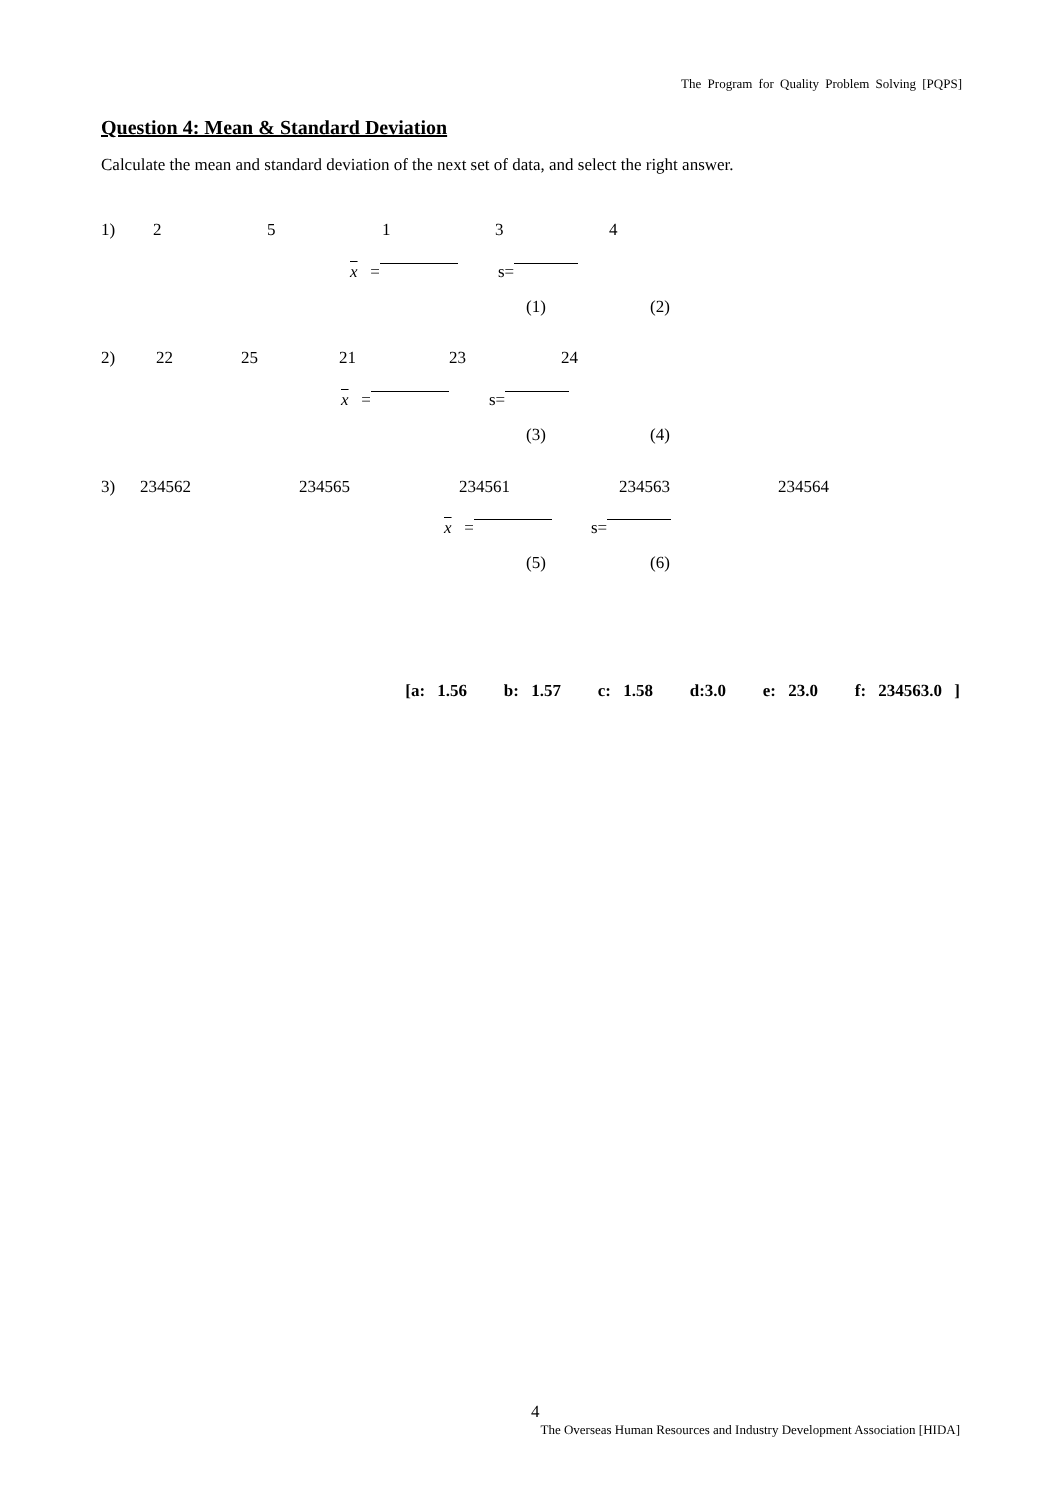The Program for Quality Problem Solving [PQPS]
Question 4: Mean & Standard Deviation
Calculate the mean and standard deviation of the next set of data, and select the right answer.
1) 2 5 1 3 4
x = s=
(1) (2)
2) 22 25 21 23 24
x = s=
(3) (4)
3) 234562 234565 234561 234563 234564
x = s=
(5) (6)
[a: 1.56 b: 1.57 c: 1.58 d:3.0 e: 23.0 f: 234563.0 ]
4
The Overseas Human Resources and Industry Development Association [HIDA]